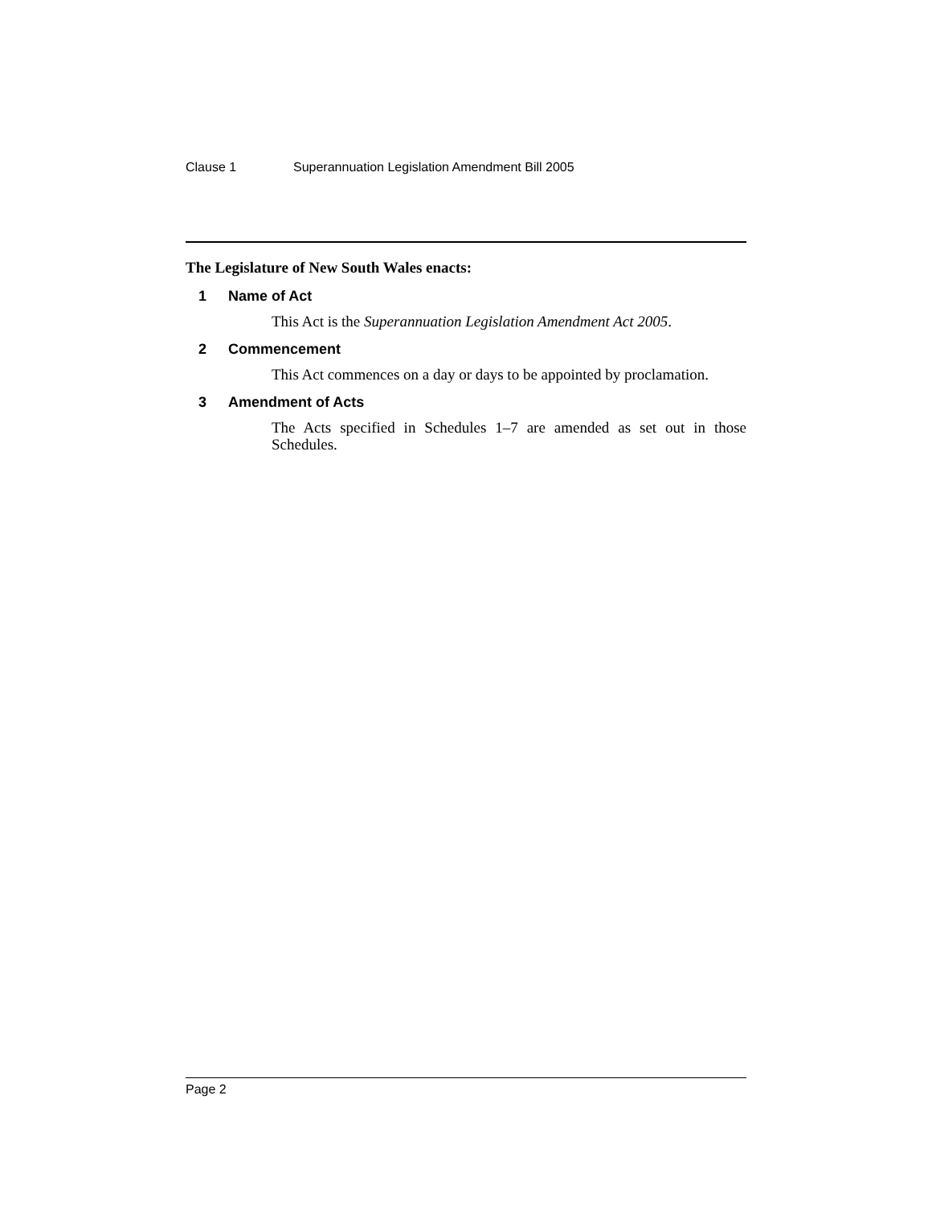Clause 1 Superannuation Legislation Amendment Bill 2005
The Legislature of New South Wales enacts:
1 Name of Act
This Act is the Superannuation Legislation Amendment Act 2005.
2 Commencement
This Act commences on a day or days to be appointed by proclamation.
3 Amendment of Acts
The Acts specified in Schedules 1–7 are amended as set out in those Schedules.
Page 2